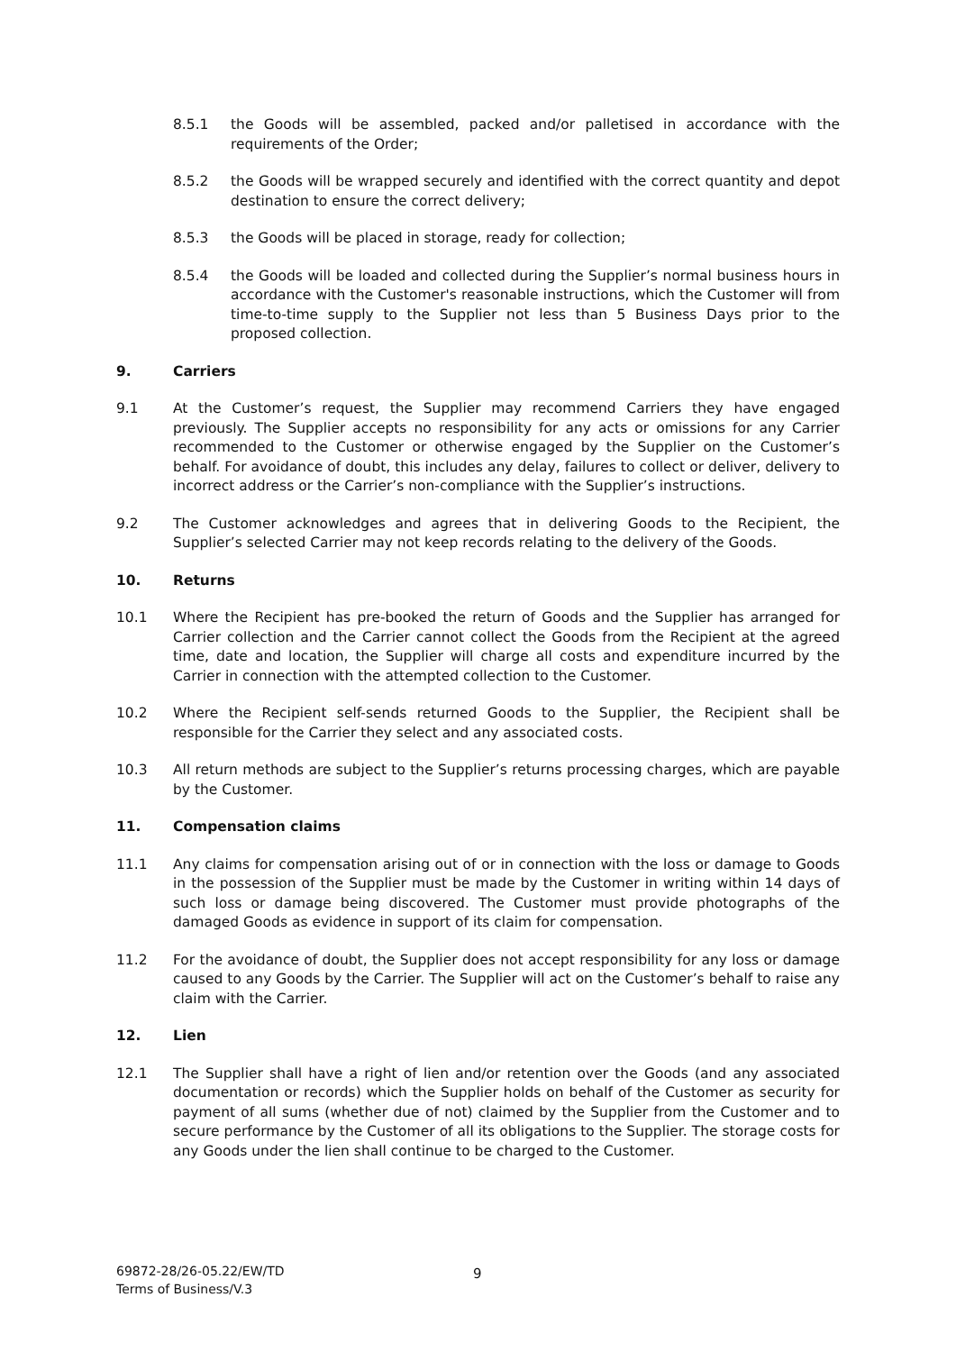8.5.1 the Goods will be assembled, packed and/or palletised in accordance with the requirements of the Order;
8.5.2 the Goods will be wrapped securely and identified with the correct quantity and depot destination to ensure the correct delivery;
8.5.3 the Goods will be placed in storage, ready for collection;
8.5.4 the Goods will be loaded and collected during the Supplier’s normal business hours in accordance with the Customer's reasonable instructions, which the Customer will from time-to-time supply to the Supplier not less than 5 Business Days prior to the proposed collection.
9. Carriers
9.1 At the Customer’s request, the Supplier may recommend Carriers they have engaged previously. The Supplier accepts no responsibility for any acts or omissions for any Carrier recommended to the Customer or otherwise engaged by the Supplier on the Customer’s behalf. For avoidance of doubt, this includes any delay, failures to collect or deliver, delivery to incorrect address or the Carrier’s non-compliance with the Supplier’s instructions.
9.2 The Customer acknowledges and agrees that in delivering Goods to the Recipient, the Supplier’s selected Carrier may not keep records relating to the delivery of the Goods.
10. Returns
10.1 Where the Recipient has pre-booked the return of Goods and the Supplier has arranged for Carrier collection and the Carrier cannot collect the Goods from the Recipient at the agreed time, date and location, the Supplier will charge all costs and expenditure incurred by the Carrier in connection with the attempted collection to the Customer.
10.2 Where the Recipient self-sends returned Goods to the Supplier, the Recipient shall be responsible for the Carrier they select and any associated costs.
10.3 All return methods are subject to the Supplier’s returns processing charges, which are payable by the Customer.
11. Compensation claims
11.1 Any claims for compensation arising out of or in connection with the loss or damage to Goods in the possession of the Supplier must be made by the Customer in writing within 14 days of such loss or damage being discovered. The Customer must provide photographs of the damaged Goods as evidence in support of its claim for compensation.
11.2 For the avoidance of doubt, the Supplier does not accept responsibility for any loss or damage caused to any Goods by the Carrier. The Supplier will act on the Customer’s behalf to raise any claim with the Carrier.
12. Lien
12.1 The Supplier shall have a right of lien and/or retention over the Goods (and any associated documentation or records) which the Supplier holds on behalf of the Customer as security for payment of all sums (whether due of not) claimed by the Supplier from the Customer and to secure performance by the Customer of all its obligations to the Supplier. The storage costs for any Goods under the lien shall continue to be charged to the Customer.
69872-28/26-05.22/EW/TD
Terms of Business/V.3
9